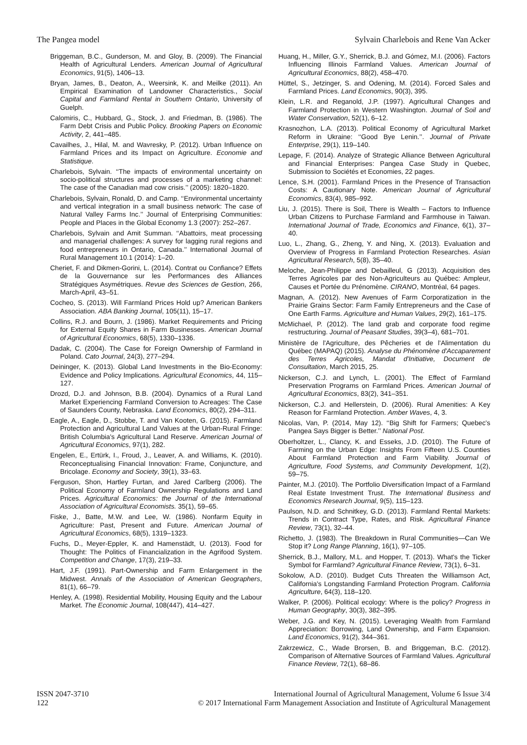The Pangea model Sylvain Charlebois and Rene Van Acker
Briggeman, B.C., Gunderson, M. and Gloy, B. (2009). The Financial Health of Agricultural Lenders. American Journal of Agricultural Economics, 91(5), 1406–13.
Bryan, James, B., Deaton, A., Weersink, K. and Meilke (2011). An Empirical Examination of Landowner Characteristics., Social Capital and Farmland Rental in Southern Ontario, University of Guelph.
Calomiris, C., Hubbard, G., Stock, J. and Friedman, B. (1986). The Farm Debt Crisis and Public Policy. Brooking Papers on Economic Activity, 2, 441–485.
Cavailhes, J., Hilal, M. and Wavresky, P. (2012). Urban Influence on Farmland Prices and its Impact on Agriculture. Economie and Statistique.
Charlebois, Sylvain. ‘‘The impacts of environmental uncertainty on socio-political structures and processes of a marketing channel: The case of the Canadian mad cow crisis.’’ (2005): 1820–1820.
Charlebois, Sylvain, Ronald, D. and Camp. ‘‘Environmental uncertainty and vertical integration in a small business network: The case of Natural Valley Farms Inc.’’ Journal of Enterprising Communities: People and Places in the Global Economy 1.3 (2007): 252–267.
Charlebois, Sylvain and Amit Summan. ‘‘Abattoirs, meat processing and managerial challenges: A survey for lagging rural regions and food entrepreneurs in Ontario, Canada.’’ International Journal of Rural Management 10.1 (2014): 1–20.
Cheriet, F. and Dikmen-Gorini, L. (2014). Contrat ou Confiance? Effets de la Gouvernance sur les Performances des Alliances Stratégiques Asymétriques. Revue des Sciences de Gestion, 266, March-April, 43–51.
Cocheo, S. (2013). Will Farmland Prices Hold up? American Bankers Association. ABA Banking Journal, 105(11), 15–17.
Collins, R.J. and Bourn, J. (1986). Market Requirements and Pricing for External Equity Shares in Farm Businesses. American Journal of Agricultural Economics, 68(5), 1330–1336.
Dadak, C. (2004). The Case for Foreign Ownership of Farmland in Poland. Cato Journal, 24(3), 277–294.
Deininger, K. (2013). Global Land Investments in the Bio-Economy: Evidence and Policy Implications. Agricultural Economics, 44, 115–127.
Drozd, D.J. and Johnson, B.B. (2004). Dynamics of a Rural Land Market Experiencing Farmland Conversion to Acreages: The Case of Saunders County, Nebraska. Land Economics, 80(2), 294–311.
Eagle, A., Eagle, D., Stobbe, T. and Van Kooten, G. (2015). Farmland Protection and Agricultural Land Values at the Urban-Rural Fringe: British Columbia's Agricultural Land Reserve. American Journal of Agricultural Economics, 97(1), 282.
Engelen, E., Ertürk, I., Froud, J., Leaver, A. and Williams, K. (2010). Reconceptualising Financial Innovation: Frame, Conjuncture, and Bricolage. Economy and Society, 39(1), 33–63.
Ferguson, Shon, Hartley Furtan, and Jared Carlberg (2006). The Political Economy of Farmland Ownership Regulations and Land Prices. Agricultural Economics: the Journal of the International Association of Agricultural Economists. 35(1), 59–65.
Fiske, J., Batte, M.W. and Lee, W. (1986). Nonfarm Equity in Agriculture: Past, Present and Future. American Journal of Agricultural Economics, 68(5), 1319–1323.
Fuchs, D., Meyer-Eppler, K. and Hamenstädt, U. (2013). Food for Thought: The Politics of Financialization in the Agrifood System. Competition and Change, 17(3), 219–33.
Hart, J.F. (1991). Part-Ownership and Farm Enlargement in the Midwest. Annals of the Association of American Geographers, 81(1), 66–79.
Henley, A. (1998). Residential Mobility, Housing Equity and the Labour Market. The Economic Journal, 108(447), 414–427.
Huang, H., Miller, G.Y., Sherrick, B.J. and Gómez, M.I. (2006). Factors Influencing Illinois Farmland Values. American Journal of Agricultural Economics, 88(2), 458–470.
Hüttel, S., Jetzinger, S. and Odening, M. (2014). Forced Sales and Farmland Prices. Land Economics, 90(3), 395.
Klein, L.R. and Reganold, J.P. (1997). Agricultural Changes and Farmland Protection in Western Washington. Journal of Soil and Water Conservation, 52(1), 6–12.
Krasnozhon, L.A. (2013). Political Economy of Agricultural Market Reform in Ukraine: ‘‘Good Bye Lenin.’’. Journal of Private Enterprise, 29(1), 119–140.
Lepage, F. (2014). Analyze of Strategic Alliance Between Agricultural and Financial Enterprises: Pangea Case Study in Quebec, Submission to Sociétés et Economies, 22 pages.
Lence, S.H. (2001). Farmland Prices in the Presence of Transaction Costs: A Cautionary Note. American Journal of Agricultural Economics, 83(4), 985–992.
Liu, J. (2015). There is Soil, There is Wealth – Factors to Influence Urban Citizens to Purchase Farmland and Farmhouse in Taiwan. International Journal of Trade, Economics and Finance, 6(1), 37–40.
Luo, L., Zhang, G., Zheng, Y. and Ning, X. (2013). Evaluation and Overview of Progress in Farmland Protection Researches. Asian Agricultural Research, 5(8), 35–40.
Meloche, Jean-Philippe and Debailleul, G (2013). Acquisition des Terres Agricoles par des Non-Agriculteurs au Québec: Ampleur, Causes et Portée du Prénomène. CIRANO, Montréal, 64 pages.
Magnan, A. (2012). New Avenues of Farm Corporatization in the Prairie Grains Sector: Farm Family Entrepreneurs and the Case of One Earth Farms. Agriculture and Human Values, 29(2), 161–175.
McMichael, P. (2012). The land grab and corporate food regime restructuring. Journal of Peasant Studies, 39(3–4), 681–701.
Ministère de l'Agriculture, des Pêcheries et de l'Alimentation du Québec (MAPAQ) (2015). Analyse du Phénomène d'Accaparement des Terres Agricoles, Mandat d'Initiative, Document de Consultation, March 2015, 25.
Nickerson, C.J. and Lynch, L. (2001). The Effect of Farmland Preservation Programs on Farmland Prices. American Journal of Agricultural Economics, 83(2), 341–351.
Nickerson, C.J. and Hellerstein, D. (2006). Rural Amenities: A Key Reason for Farmland Protection. Amber Waves, 4, 3.
Nicolas, Van, P. (2014, May 12). ‘‘Big Shift for Farmers; Quebec's Pangea Says Bigger is Better.’’ National Post.
Oberholtzer, L., Clancy, K. and Esseks, J.D. (2010). The Future of Farming on the Urban Edge: Insights From Fifteen U.S. Counties About Farmland Protection and Farm Viability. Journal of Agriculture, Food Systems, and Community Development, 1(2), 59–75.
Painter, M.J. (2010). The Portfolio Diversification Impact of a Farmland Real Estate Investment Trust. The International Business and Economics Research Journal, 9(5), 115–123.
Paulson, N.D. and Schnitkey, G.D. (2013). Farmland Rental Markets: Trends in Contract Type, Rates, and Risk. Agricultural Finance Review, 73(1), 32–44.
Richetto, J. (1983). The Breakdown in Rural Communities—Can We Stop it? Long Range Planning, 16(1), 97–105.
Sherrick, B.J., Mallory, M.L. and Hopper, T. (2013). What's the Ticker Symbol for Farmland? Agricultural Finance Review, 73(1), 6–31.
Sokolow, A.D. (2010). Budget Cuts Threaten the Williamson Act, California's Longstanding Farmland Protection Program. California Agriculture, 64(3), 118–120.
Walker, P. (2006). Political ecology: Where is the policy? Progress in Human Geography, 30(3), 382–395.
Weber, J.G. and Key, N. (2015). Leveraging Wealth from Farmland Appreciation: Borrowing, Land Ownership, and Farm Expansion. Land Economics, 91(2), 344–361.
Zakrzewicz, C., Wade Brorsen, B. and Briggeman, B.C. (2012). Comparison of Alternative Sources of Farmland Values. Agricultural Finance Review, 72(1), 68–86.
ISSN 2047-3710
122
International Journal of Agricultural Management, Volume 6 Issue 3/4
© 2017 International Farm Management Association and Institute of Agricultural Management